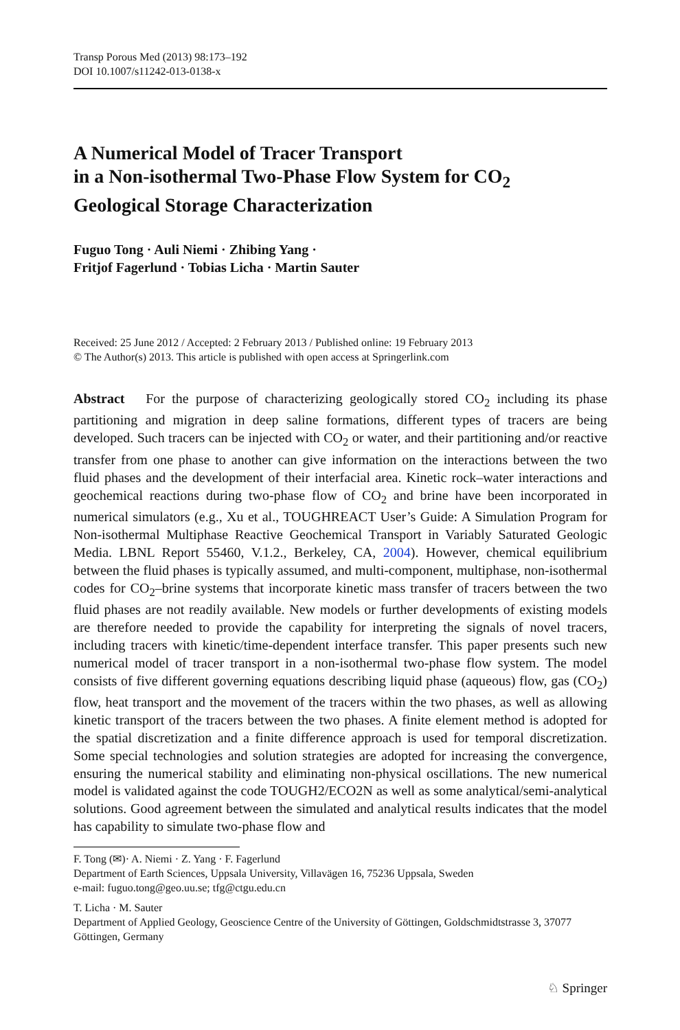Transp Porous Med (2013) 98:173–192
DOI 10.1007/s11242-013-0138-x
A Numerical Model of Tracer Transport
in a Non-isothermal Two-Phase Flow System for CO<sub>2</sub>
Geological Storage Characterization
Fuguo Tong · Auli Niemi · Zhibing Yang ·
Fritjof Fagerlund · Tobias Licha · Martin Sauter
Received: 25 June 2012 / Accepted: 2 February 2013 / Published online: 19 February 2013
© The Author(s) 2013. This article is published with open access at Springerlink.com
Abstract For the purpose of characterizing geologically stored CO<sub>2</sub> including its phase partitioning and migration in deep saline formations, different types of tracers are being developed. Such tracers can be injected with CO<sub>2</sub> or water, and their partitioning and/or reactive transfer from one phase to another can give information on the interactions between the two fluid phases and the development of their interfacial area. Kinetic rock–water interactions and geochemical reactions during two-phase flow of CO<sub>2</sub> and brine have been incorporated in numerical simulators (e.g., Xu et al., TOUGHREACT User’s Guide: A Simulation Program for Non-isothermal Multiphase Reactive Geochemical Transport in Variably Saturated Geologic Media. LBNL Report 55460, V.1.2., Berkeley, CA, 2004). However, chemical equilibrium between the fluid phases is typically assumed, and multi-component, multiphase, non-isothermal codes for CO<sub>2</sub>–brine systems that incorporate kinetic mass transfer of tracers between the two fluid phases are not readily available. New models or further developments of existing models are therefore needed to provide the capability for interpreting the signals of novel tracers, including tracers with kinetic/time-dependent interface transfer. This paper presents such new numerical model of tracer transport in a non-isothermal two-phase flow system. The model consists of five different governing equations describing liquid phase (aqueous) flow, gas (CO<sub>2</sub>) flow, heat transport and the movement of the tracers within the two phases, as well as allowing kinetic transport of the tracers between the two phases. A finite element method is adopted for the spatial discretization and a finite difference approach is used for temporal discretization. Some special technologies and solution strategies are adopted for increasing the convergence, ensuring the numerical stability and eliminating non-physical oscillations. The new numerical model is validated against the code TOUGH2/ECO2N as well as some analytical/semi-analytical solutions. Good agreement between the simulated and analytical results indicates that the model has capability to simulate two-phase flow and
F. Tong (✉)· A. Niemi · Z. Yang · F. Fagerlund
Department of Earth Sciences, Uppsala University, Villavägen 16, 75236 Uppsala, Sweden
e-mail: fuguo.tong@geo.uu.se; tfg@ctgu.edu.cn
T. Licha · M. Sauter
Department of Applied Geology, Geoscience Centre of the University of Göttingen, Goldschmidtstrasse 3, 37077 Göttingen, Germany
♘ Springer